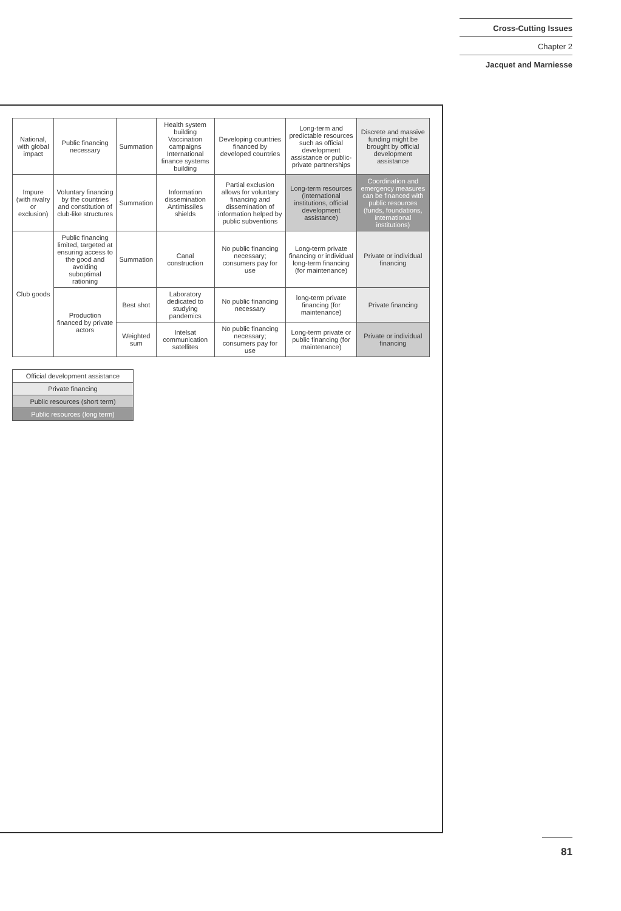Cross-Cutting Issues
Chapter 2
Jacquet and Marniesse
| National, with global impact | Public financing necessary | Summation | Health system building Vaccination campaigns International finance systems building | Developing countries financed by developed countries | Long-term and predictable resources such as official development assistance or public-private partnerships | Discrete and massive funding might be brought by official development assistance |
| Impure (with rivalry or exclusion) | Voluntary financing by the countries and constitution of club-like structures | Summation | Information dissemination Antimissiles shields | Partial exclusion allows for voluntary financing and dissemination of information helped by public subventions | Long-term resources (international institutions, official development assistance) | Coordination and emergency measures can be financed with public resources (funds, foundations, international institutions) |
| Club goods | Public financing limited, targeted at ensuring access to the good and avoiding suboptimal rationing | Summation | Canal construction | No public financing necessary; consumers pay for use | Long-term private financing or individual long-term financing (for maintenance) | Private or individual financing |
| | Production financed by private actors | Best shot | Laboratory dedicated to studying pandemics | No public financing necessary | long-term private financing (for maintenance) | Private financing |
| | | Weighted sum | Intelsat communication satellites | No public financing necessary; consumers pay for use | Long-term private or public financing (for maintenance) | Private or individual financing |
| Official development assistance |
| Private financing |
| Public resources (short term) |
| Public resources (long term) |
81